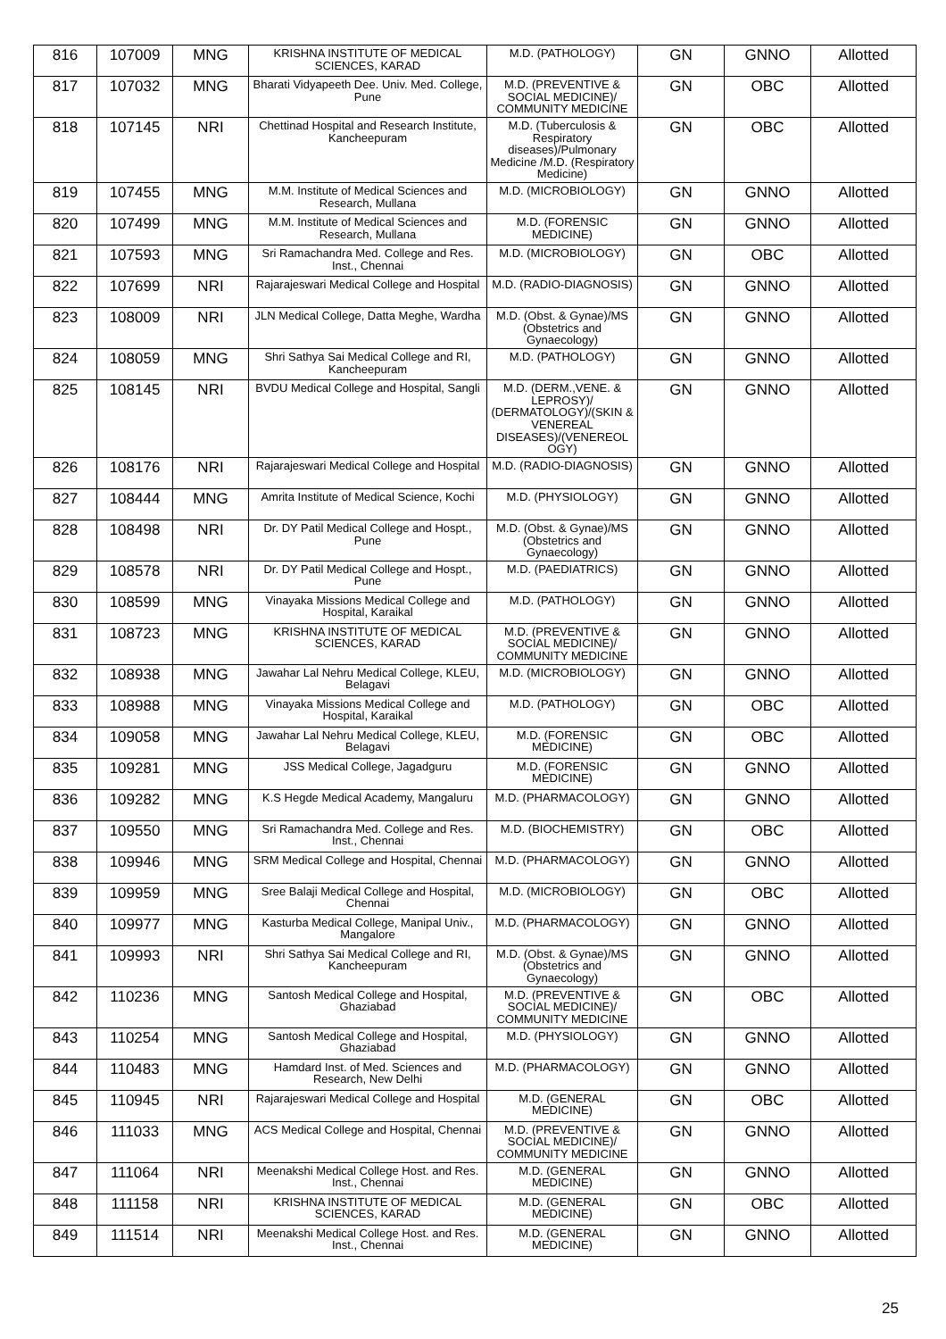| 816 | 107009 | MNG | KRISHNA INSTITUTE OF MEDICAL SCIENCES, KARAD | M.D. (PATHOLOGY) | GN | GNNO | Allotted |
| 817 | 107032 | MNG | Bharati Vidyapeeth Dee. Univ. Med. College, Pune | M.D. (PREVENTIVE & SOCIAL MEDICINE)/ COMMUNITY MEDICINE | GN | OBC | Allotted |
| 818 | 107145 | NRI | Chettinad Hospital and Research Institute, Kancheepuram | M.D. (Tuberculosis & Respiratory diseases)/Pulmonary Medicine /M.D. (Respiratory Medicine) | GN | OBC | Allotted |
| 819 | 107455 | MNG | M.M. Institute of Medical Sciences and Research, Mullana | M.D. (MICROBIOLOGY) | GN | GNNO | Allotted |
| 820 | 107499 | MNG | M.M. Institute of Medical Sciences and Research, Mullana | M.D. (FORENSIC MEDICINE) | GN | GNNO | Allotted |
| 821 | 107593 | MNG | Sri Ramachandra Med. College and Res. Inst., Chennai | M.D. (MICROBIOLOGY) | GN | OBC | Allotted |
| 822 | 107699 | NRI | Rajarajeswari Medical College and Hospital | M.D. (RADIO-DIAGNOSIS) | GN | GNNO | Allotted |
| 823 | 108009 | NRI | JLN Medical College, Datta Meghe, Wardha | M.D. (Obst. & Gynae)/MS (Obstetrics and Gynaecology) | GN | GNNO | Allotted |
| 824 | 108059 | MNG | Shri Sathya Sai Medical College and RI, Kancheepuram | M.D. (PATHOLOGY) | GN | GNNO | Allotted |
| 825 | 108145 | NRI | BVDU Medical College and Hospital, Sangli | M.D. (DERM.,VENE. & LEPROSY)/ (DERMATOLOGY)/(SKIN & VENEREAL DISEASES)/(VENEREOL OGY) | GN | GNNO | Allotted |
| 826 | 108176 | NRI | Rajarajeswari Medical College and Hospital | M.D. (RADIO-DIAGNOSIS) | GN | GNNO | Allotted |
| 827 | 108444 | MNG | Amrita Institute of Medical Science, Kochi | M.D. (PHYSIOLOGY) | GN | GNNO | Allotted |
| 828 | 108498 | NRI | Dr. DY Patil Medical College and Hospt., Pune | M.D. (Obst. & Gynae)/MS (Obstetrics and Gynaecology) | GN | GNNO | Allotted |
| 829 | 108578 | NRI | Dr. DY Patil Medical College and Hospt., Pune | M.D. (PAEDIATRICS) | GN | GNNO | Allotted |
| 830 | 108599 | MNG | Vinayaka Missions Medical College and Hospital, Karaikal | M.D. (PATHOLOGY) | GN | GNNO | Allotted |
| 831 | 108723 | MNG | KRISHNA INSTITUTE OF MEDICAL SCIENCES, KARAD | M.D. (PREVENTIVE & SOCIAL MEDICINE)/ COMMUNITY MEDICINE | GN | GNNO | Allotted |
| 832 | 108938 | MNG | Jawahar Lal Nehru Medical College, KLEU, Belagavi | M.D. (MICROBIOLOGY) | GN | GNNO | Allotted |
| 833 | 108988 | MNG | Vinayaka Missions Medical College and Hospital, Karaikal | M.D. (PATHOLOGY) | GN | OBC | Allotted |
| 834 | 109058 | MNG | Jawahar Lal Nehru Medical College, KLEU, Belagavi | M.D. (FORENSIC MEDICINE) | GN | OBC | Allotted |
| 835 | 109281 | MNG | JSS Medical College, Jagadguru | M.D. (FORENSIC MEDICINE) | GN | GNNO | Allotted |
| 836 | 109282 | MNG | K.S Hegde Medical Academy, Mangaluru | M.D. (PHARMACOLOGY) | GN | GNNO | Allotted |
| 837 | 109550 | MNG | Sri Ramachandra Med. College and Res. Inst., Chennai | M.D. (BIOCHEMISTRY) | GN | OBC | Allotted |
| 838 | 109946 | MNG | SRM Medical College and Hospital, Chennai | M.D. (PHARMACOLOGY) | GN | GNNO | Allotted |
| 839 | 109959 | MNG | Sree Balaji Medical College and Hospital, Chennai | M.D. (MICROBIOLOGY) | GN | OBC | Allotted |
| 840 | 109977 | MNG | Kasturba Medical College, Manipal Univ., Mangalore | M.D. (PHARMACOLOGY) | GN | GNNO | Allotted |
| 841 | 109993 | NRI | Shri Sathya Sai Medical College and RI, Kancheepuram | M.D. (Obst. & Gynae)/MS (Obstetrics and Gynaecology) | GN | GNNO | Allotted |
| 842 | 110236 | MNG | Santosh Medical College and Hospital, Ghaziabad | M.D. (PREVENTIVE & SOCIAL MEDICINE)/ COMMUNITY MEDICINE | GN | OBC | Allotted |
| 843 | 110254 | MNG | Santosh Medical College and Hospital, Ghaziabad | M.D. (PHYSIOLOGY) | GN | GNNO | Allotted |
| 844 | 110483 | MNG | Hamdard Inst. of Med. Sciences and Research, New Delhi | M.D. (PHARMACOLOGY) | GN | GNNO | Allotted |
| 845 | 110945 | NRI | Rajarajeswari Medical College and Hospital | M.D. (GENERAL MEDICINE) | GN | OBC | Allotted |
| 846 | 111033 | MNG | ACS Medical College and Hospital, Chennai | M.D. (PREVENTIVE & SOCIAL MEDICINE)/ COMMUNITY MEDICINE | GN | GNNO | Allotted |
| 847 | 111064 | NRI | Meenakshi Medical College Host. and Res. Inst., Chennai | M.D. (GENERAL MEDICINE) | GN | GNNO | Allotted |
| 848 | 111158 | NRI | KRISHNA INSTITUTE OF MEDICAL SCIENCES, KARAD | M.D. (GENERAL MEDICINE) | GN | OBC | Allotted |
| 849 | 111514 | NRI | Meenakshi Medical College Host. and Res. Inst., Chennai | M.D. (GENERAL MEDICINE) | GN | GNNO | Allotted |
25